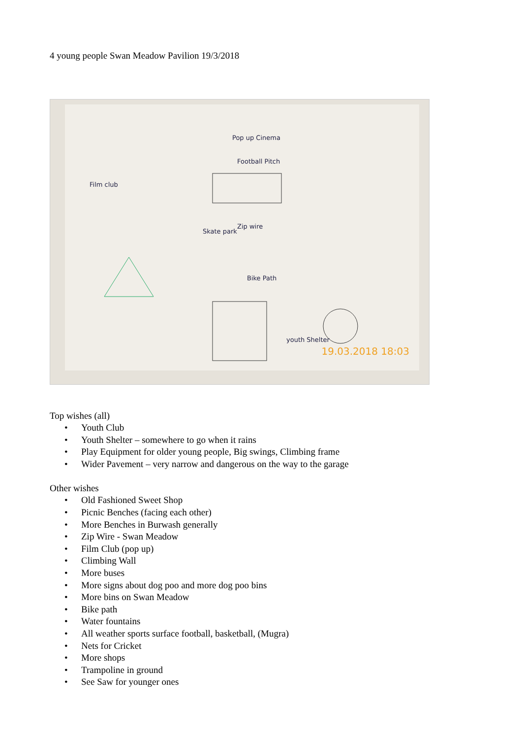4 young people Swan Meadow Pavilion 19/3/2018
Pop up Cinema
Football Pitch
Film club
Skate park
Zip wire
Bike Path
youth Shelter
19.03.2018 18:03
Top wishes (all)
• Youth Club
• Youth Shelter – somewhere to go when it rains
• Play Equipment for older young people, Big swings, Climbing frame
• Wider Pavement – very narrow and dangerous on the way to the garage
Other wishes
• Old Fashioned Sweet Shop
• Picnic Benches (facing each other)
• More Benches in Burwash generally
• Zip Wire - Swan Meadow
• Film Club (pop up)
• Climbing Wall
• More buses
• More signs about dog poo and more dog poo bins
• More bins on Swan Meadow
• Bike path
• Water fountains
• All weather sports surface football, basketball, (Mugra)
• Nets for Cricket
• More shops
• Trampoline in ground
• See Saw for younger ones